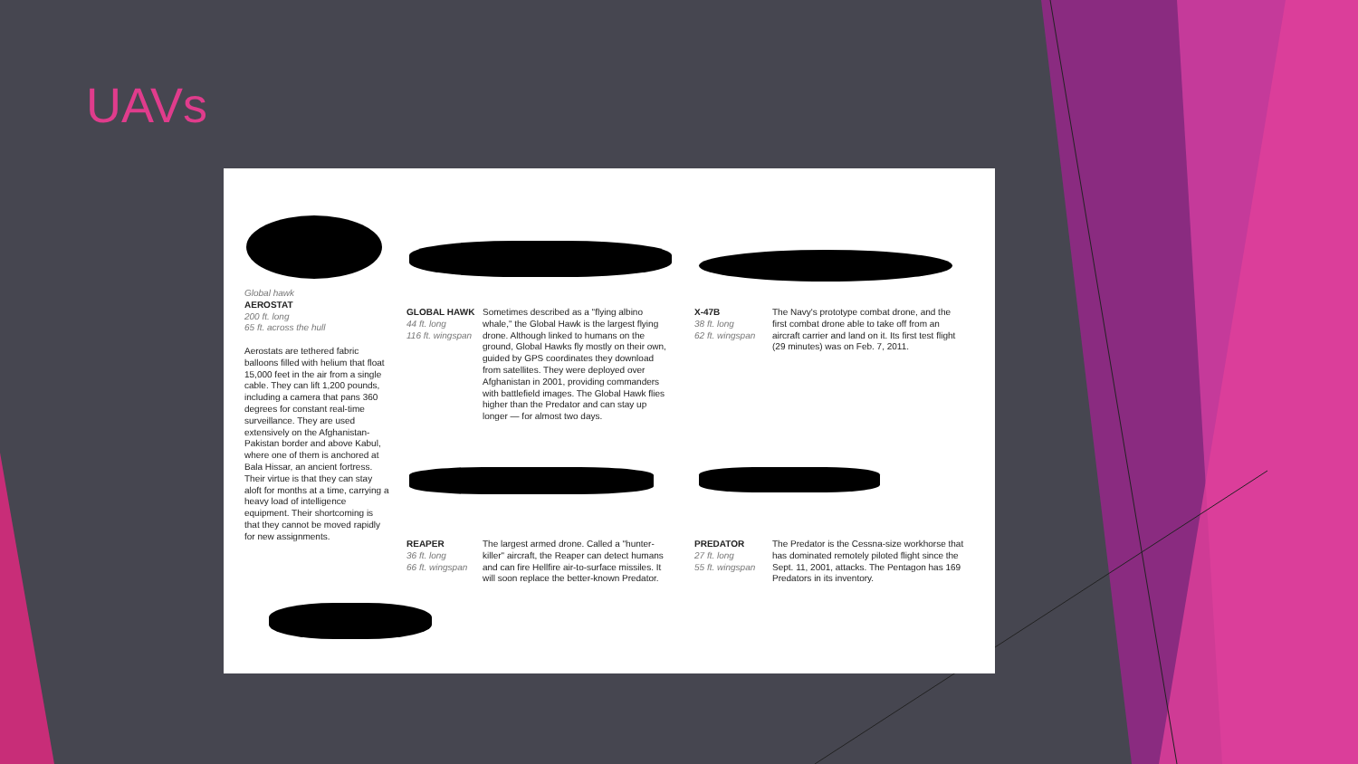UAVs
Global hawk
AEROSTAT
200 ft. long
65 ft. across the hull
Aerostats are tethered fabric balloons filled with helium that float 15,000 feet in the air from a single cable. They can lift 1,200 pounds, including a camera that pans 360 degrees for constant real-time surveillance. They are used extensively on the Afghanistan-Pakistan border and above Kabul, where one of them is anchored at Bala Hissar, an ancient fortress. Their virtue is that they can stay aloft for months at a time, carrying a heavy load of intelligence equipment. Their shortcoming is that they cannot be moved rapidly for new assignments.
GLOBAL HAWK
44 ft. long
116 ft. wingspan
Sometimes described as a "flying albino whale," the Global Hawk is the largest flying drone. Although linked to humans on the ground, Global Hawks fly mostly on their own, guided by GPS coordinates they download from satellites. They were deployed over Afghanistan in 2001, providing commanders with battlefield images. The Global Hawk flies higher than the Predator and can stay up longer — for almost two days.
X-47B
38 ft. long
62 ft. wingspan
The Navy's prototype combat drone, and the first combat drone able to take off from an aircraft carrier and land on it. Its first test flight (29 minutes) was on Feb. 7, 2011.
REAPER
36 ft. long
66 ft. wingspan
The largest armed drone. Called a "hunter-killer" aircraft, the Reaper can detect humans and can fire Hellfire air-to-surface missiles. It will soon replace the better-known Predator.
PREDATOR
27 ft. long
55 ft. wingspan
The Predator is the Cessna-size workhorse that has dominated remotely piloted flight since the Sept. 11, 2001, attacks. The Pentagon has 169 Predators in its inventory.